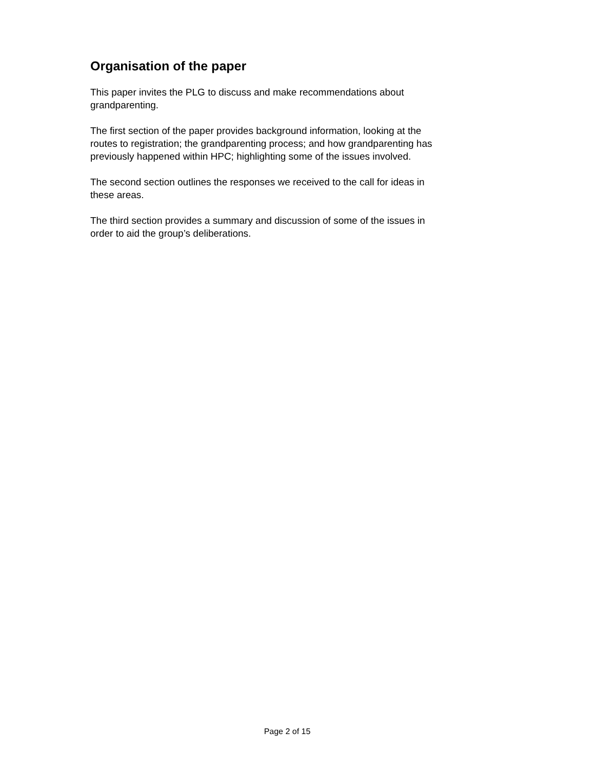Organisation of the paper
This paper invites the PLG to discuss and make recommendations about
grandparenting.
The first section of the paper provides background information, looking at the
routes to registration; the grandparenting process; and how grandparenting has
previously happened within HPC; highlighting some of the issues involved.
The second section outlines the responses we received to the call for ideas in
these areas.
The third section provides a summary and discussion of some of the issues in
order to aid the group’s deliberations.
Page 2 of 15